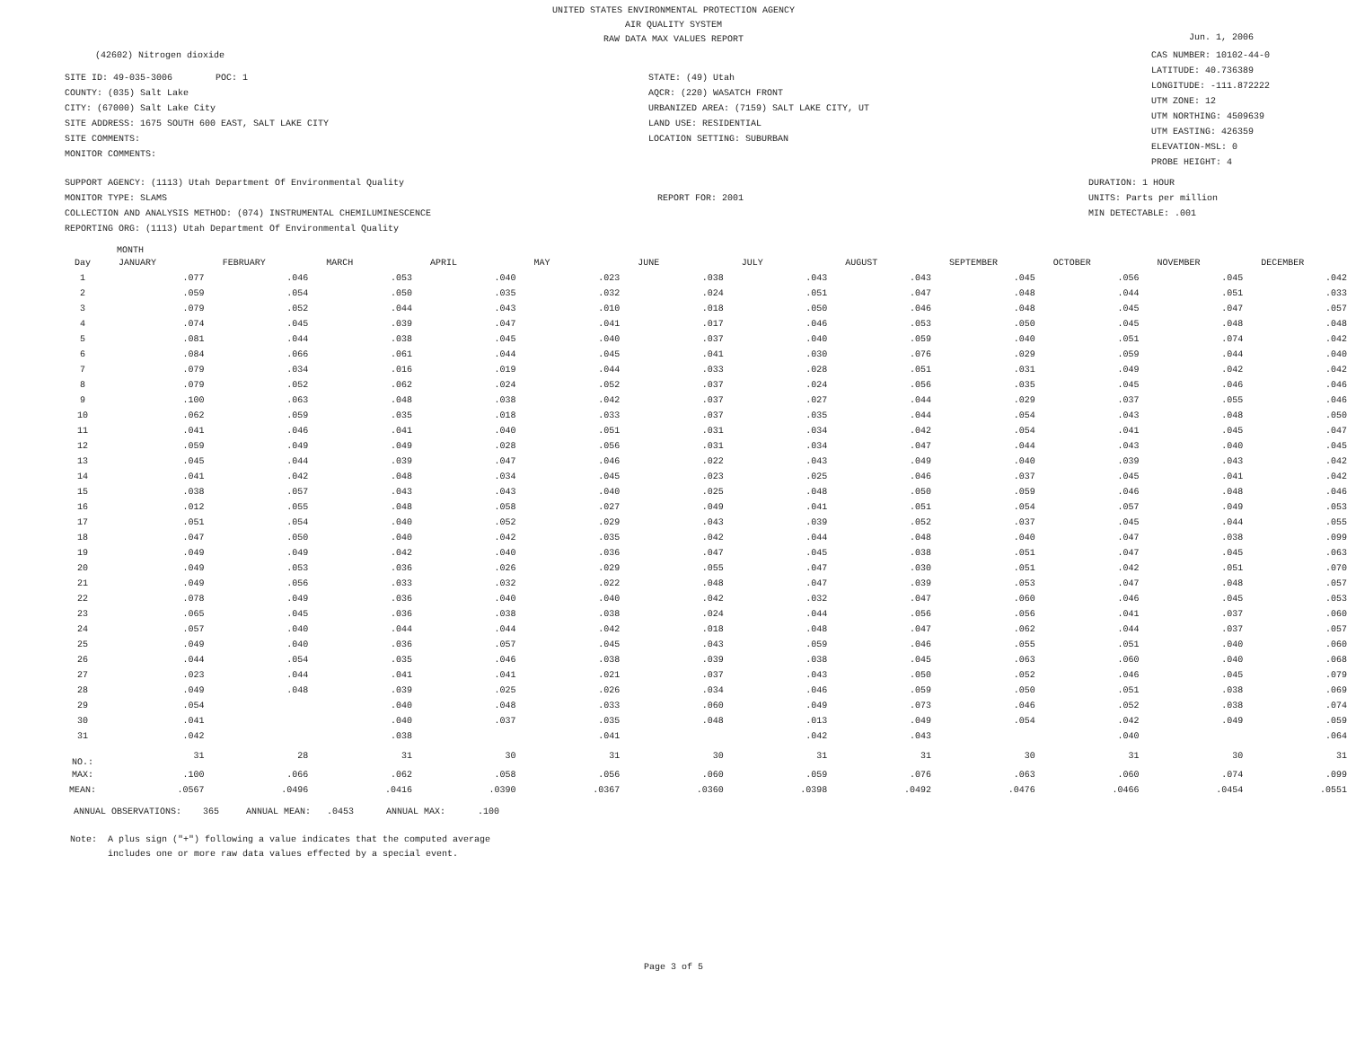UNITED STATES ENVIRONMENTAL PROTECTION AGENCY
AIR QUALITY SYSTEM
RAW DATA MAX VALUES REPORT
Jun. 1, 2006
(42602) Nitrogen dioxide
SITE ID: 49-035-3006 POC: 1
COUNTY: (035) Salt Lake
CITY: (67000) Salt Lake City
SITE ADDRESS: 1675 SOUTH 600 EAST, SALT LAKE CITY
SITE COMMENTS:
MONITOR COMMENTS:
STATE: (49) Utah
AQCR: (220) WASATCH FRONT
URBANIZED AREA: (7159) SALT LAKE CITY, UT
LAND USE: RESIDENTIAL
LOCATION SETTING: SUBURBAN
CAS NUMBER: 10102-44-0
LATITUDE: 40.736389
LONGITUDE: -111.872222
UTM ZONE: 12
UTM NORTHING: 4509639
UTM EASTING: 426359
ELEVATION-MSL: 0
PROBE HEIGHT: 4
SUPPORT AGENCY: (1113) Utah Department Of Environmental Quality
MONITOR TYPE: SLAMS
COLLECTION AND ANALYSIS METHOD: (074) INSTRUMENTAL CHEMILUMINESCENCE
REPORTING ORG: (1113) Utah Department Of Environmental Quality
REPORT FOR: 2001
DURATION: 1 HOUR
UNITS: Parts per million
MIN DETECTABLE: .001
MONTH
| Day | JANUARY | FEBRUARY | MARCH | APRIL | MAY | JUNE | JULY | AUGUST | SEPTEMBER | OCTOBER | NOVEMBER | DECEMBER |
| --- | --- | --- | --- | --- | --- | --- | --- | --- | --- | --- | --- | --- |
| 1 | .077 | .046 | .053 | .040 | .023 | .038 | .043 | .043 | .045 | .056 | .045 | .042 |
| 2 | .059 | .054 | .050 | .035 | .032 | .024 | .051 | .047 | .048 | .044 | .051 | .033 |
| 3 | .079 | .052 | .044 | .043 | .010 | .018 | .050 | .046 | .048 | .045 | .047 | .057 |
| 4 | .074 | .045 | .039 | .047 | .041 | .017 | .046 | .053 | .050 | .045 | .048 | .048 |
| 5 | .081 | .044 | .038 | .045 | .040 | .037 | .040 | .059 | .040 | .051 | .074 | .042 |
| 6 | .084 | .066 | .061 | .044 | .045 | .041 | .030 | .076 | .029 | .059 | .044 | .040 |
| 7 | .079 | .034 | .016 | .019 | .044 | .033 | .028 | .051 | .031 | .049 | .042 | .042 |
| 8 | .079 | .052 | .062 | .024 | .052 | .037 | .024 | .056 | .035 | .045 | .046 | .046 |
| 9 | .100 | .063 | .048 | .038 | .042 | .037 | .027 | .044 | .029 | .037 | .055 | .046 |
| 10 | .062 | .059 | .035 | .018 | .033 | .037 | .035 | .044 | .054 | .043 | .048 | .050 |
| 11 | .041 | .046 | .041 | .040 | .051 | .031 | .034 | .042 | .054 | .041 | .045 | .047 |
| 12 | .059 | .049 | .049 | .028 | .056 | .031 | .034 | .047 | .044 | .043 | .040 | .045 |
| 13 | .045 | .044 | .039 | .047 | .046 | .022 | .043 | .049 | .040 | .039 | .043 | .042 |
| 14 | .041 | .042 | .048 | .034 | .045 | .023 | .025 | .046 | .037 | .045 | .041 | .042 |
| 15 | .038 | .057 | .043 | .043 | .040 | .025 | .048 | .050 | .059 | .046 | .048 | .046 |
| 16 | .012 | .055 | .048 | .058 | .027 | .049 | .041 | .051 | .054 | .057 | .049 | .053 |
| 17 | .051 | .054 | .040 | .052 | .029 | .043 | .039 | .052 | .037 | .045 | .044 | .055 |
| 18 | .047 | .050 | .040 | .042 | .035 | .042 | .044 | .048 | .040 | .047 | .038 | .099 |
| 19 | .049 | .049 | .042 | .040 | .036 | .047 | .045 | .038 | .051 | .047 | .045 | .063 |
| 20 | .049 | .053 | .036 | .026 | .029 | .055 | .047 | .030 | .051 | .042 | .051 | .070 |
| 21 | .049 | .056 | .033 | .032 | .022 | .048 | .047 | .039 | .053 | .047 | .048 | .057 |
| 22 | .078 | .049 | .036 | .040 | .040 | .042 | .032 | .047 | .060 | .046 | .045 | .053 |
| 23 | .065 | .045 | .036 | .038 | .038 | .024 | .044 | .056 | .056 | .041 | .037 | .060 |
| 24 | .057 | .040 | .044 | .044 | .042 | .018 | .048 | .047 | .062 | .044 | .037 | .057 |
| 25 | .049 | .040 | .036 | .057 | .045 | .043 | .059 | .046 | .055 | .051 | .040 | .060 |
| 26 | .044 | .054 | .035 | .046 | .038 | .039 | .038 | .045 | .063 | .060 | .040 | .068 |
| 27 | .023 | .044 | .041 | .041 | .021 | .037 | .043 | .050 | .052 | .046 | .045 | .079 |
| 28 | .049 | .048 | .039 | .025 | .026 | .034 | .046 | .059 | .050 | .051 | .038 | .069 |
| 29 | .054 | | .040 | .048 | .033 | .060 | .049 | .073 | .046 | .052 | .038 | .074 |
| 30 | .041 | | .040 | .037 | .035 | .048 | .013 | .049 | .054 | .042 | .049 | .059 |
| 31 | .042 | | .038 | | .041 | | .042 | .043 | | .040 | | .064 |
| NO.: | 31 | 28 | 31 | 30 | 31 | 30 | 31 | 31 | 30 | 31 | 30 | 31 |
| MAX: | .100 | .066 | .062 | .058 | .056 | .060 | .059 | .076 | .063 | .060 | .074 | .099 |
| MEAN: | .0567 | .0496 | .0416 | .0390 | .0367 | .0360 | .0398 | .0492 | .0476 | .0466 | .0454 | .0551 |
ANNUAL OBSERVATIONS: 365 ANNUAL MEAN: .0453 ANNUAL MAX: .100
Note: A plus sign ("+") following a value indicates that the computed average
includes one or more raw data values effected by a special event.
Page 3 of 5